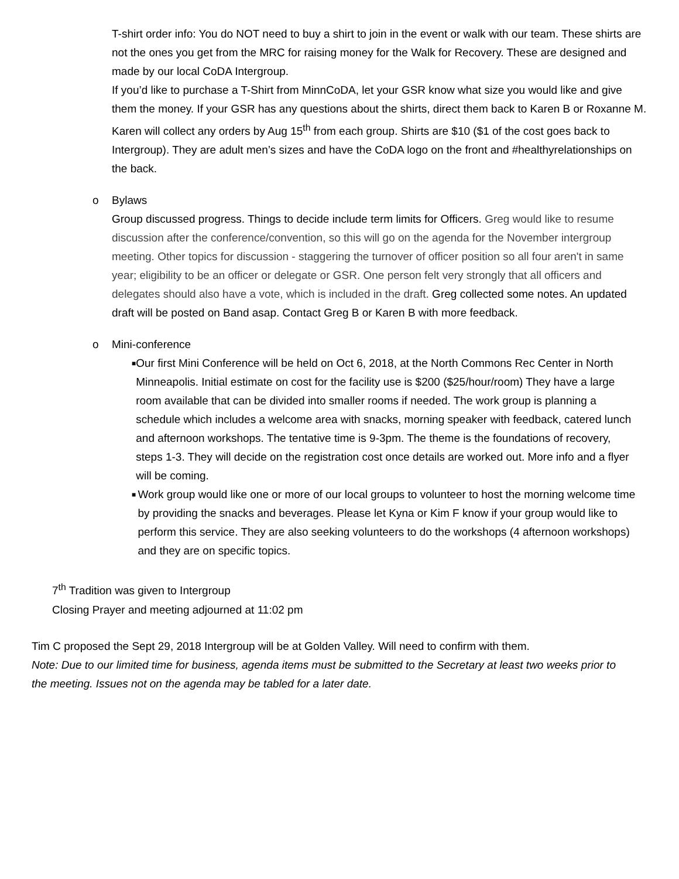T-shirt order info: You do NOT need to buy a shirt to join in the event or walk with our team. These shirts are not the ones you get from the MRC for raising money for the Walk for Recovery. These are designed and made by our local CoDA Intergroup.
If you’d like to purchase a T-Shirt from MinnCoDA, let your GSR know what size you would like and give them the money. If your GSR has any questions about the shirts, direct them back to Karen B or Roxanne M. Karen will collect any orders by Aug 15<sup>th</sup> from each group. Shirts are $10 ($1 of the cost goes back to Intergroup). They are adult men’s sizes and have the CoDA logo on the front and #healthyrelationships on the back.
o Bylaws
Group discussed progress. Things to decide include term limits for Officers. Greg would like to resume discussion after the conference/convention, so this will go on the agenda for the November intergroup meeting. Other topics for discussion - staggering the turnover of officer position so all four aren't in same year; eligibility to be an officer or delegate or GSR. One person felt very strongly that all officers and delegates should also have a vote, which is included in the draft. Greg collected some notes. An updated draft will be posted on Band asap. Contact Greg B or Karen B with more feedback.
o Mini-conference
■ Our first Mini Conference will be held on Oct 6, 2018, at the North Commons Rec Center in North Minneapolis. Initial estimate on cost for the facility use is $200 ($25/hour/room) They have a large room available that can be divided into smaller rooms if needed. The work group is planning a schedule which includes a welcome area with snacks, morning speaker with feedback, catered lunch and afternoon workshops. The tentative time is 9-3pm. The theme is the foundations of recovery, steps 1-3. They will decide on the registration cost once details are worked out. More info and a flyer will be coming.
■ Work group would like one or more of our local groups to volunteer to host the morning welcome time by providing the snacks and beverages. Please let Kyna or Kim F know if your group would like to perform this service. They are also seeking volunteers to do the workshops (4 afternoon workshops) and they are on specific topics.
7<sup>th</sup> Tradition was given to Intergroup
Closing Prayer and meeting adjourned at 11:02 pm
Tim C proposed the Sept 29, 2018 Intergroup will be at Golden Valley. Will need to confirm with them.
Note: Due to our limited time for business, agenda items must be submitted to the Secretary at least two weeks prior to the meeting. Issues not on the agenda may be tabled for a later date.